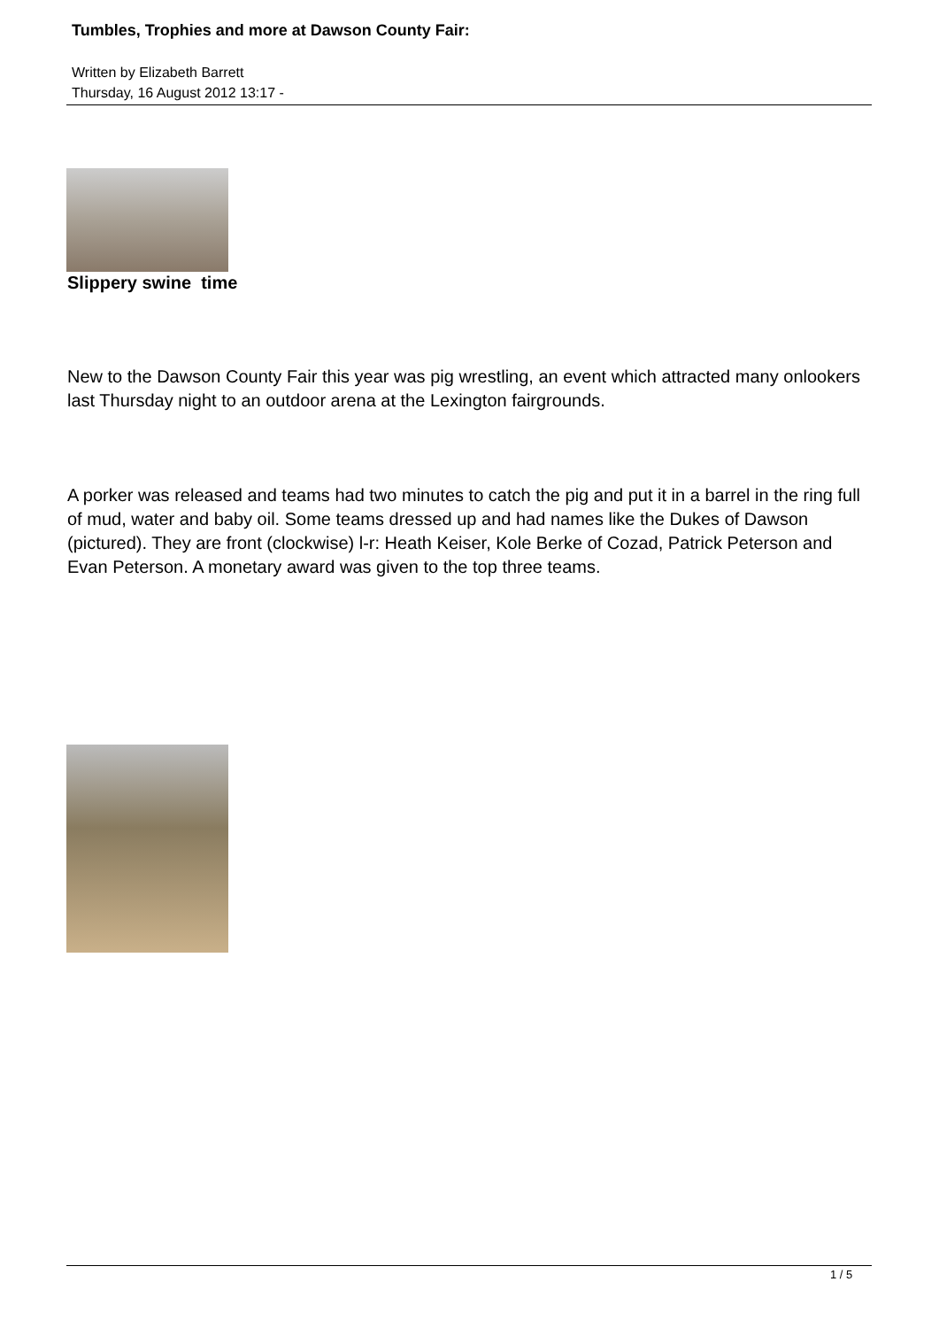Tumbles, Trophies and more at Dawson County Fair:
Written by Elizabeth Barrett
Thursday, 16 August 2012 13:17 -
Slippery swine time
New to the Dawson County Fair this year was pig wrestling, an event which attracted many onlookers last Thursday night to an outdoor arena at the Lexington fairgrounds.
A porker was released and teams had two minutes to catch the pig and put it in a barrel in the ring full of mud, water and baby oil. Some teams dressed up and had names like the Dukes of Dawson (pictured). They are front (clockwise) l-r: Heath Keiser, Kole Berke of Cozad, Patrick Peterson and Evan Peterson. A monetary award was given to the top three teams.
1 / 5